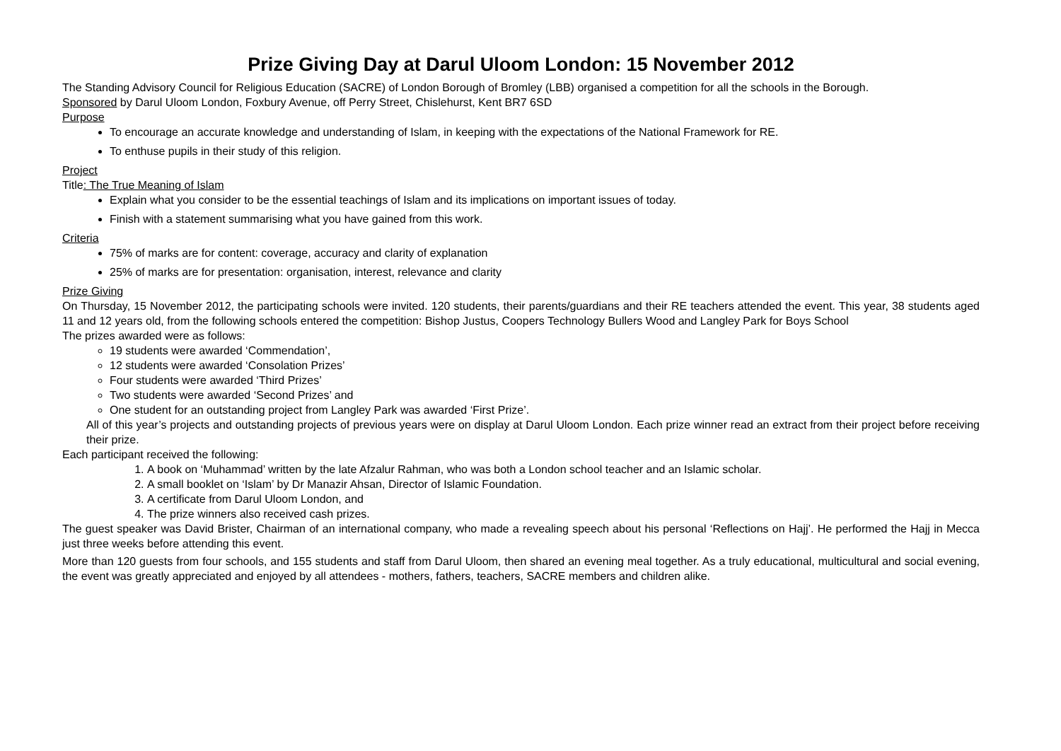Prize Giving Day at Darul Uloom London: 15 November 2012
The Standing Advisory Council for Religious Education (SACRE) of London Borough of Bromley (LBB) organised a competition for all the schools in the Borough.
Sponsored by Darul Uloom London, Foxbury Avenue, off Perry Street, Chislehurst, Kent BR7 6SD
Purpose
To encourage an accurate knowledge and understanding of Islam, in keeping with the expectations of the National Framework for RE.
To enthuse pupils in their study of this religion.
Project
Title: The True Meaning of Islam
Explain what you consider to be the essential teachings of Islam and its implications on important issues of today.
Finish with a statement summarising what you have gained from this work.
Criteria
75% of marks are for content: coverage, accuracy and clarity of explanation
25% of marks are for presentation: organisation, interest, relevance and clarity
Prize Giving
On Thursday, 15 November 2012, the participating schools were invited. 120 students, their parents/guardians and their RE teachers attended the event. This year, 38 students aged 11 and 12 years old, from the following schools entered the competition: Bishop Justus, Coopers Technology Bullers Wood and Langley Park for Boys School
The prizes awarded were as follows:
19 students were awarded ‘Commendation’,
12 students were awarded ‘Consolation Prizes’
Four students were awarded ‘Third Prizes’
Two students were awarded ‘Second Prizes’ and
One student for an outstanding project from Langley Park was awarded ‘First Prize’.
All of this year’s projects and outstanding projects of previous years were on display at Darul Uloom London. Each prize winner read an extract from their project before receiving their prize.
Each participant received the following:
1. A book on ‘Muhammad’ written by the late Afzalur Rahman, who was both a London school teacher and an Islamic scholar.
2. A small booklet on ‘Islam’ by Dr Manazir Ahsan, Director of Islamic Foundation.
3. A certificate from Darul Uloom London, and
4. The prize winners also received cash prizes.
The guest speaker was David Brister, Chairman of an international company, who made a revealing speech about his personal ‘Reflections on Hajj’. He performed the Hajj in Mecca just three weeks before attending this event.
More than 120 guests from four schools, and 155 students and staff from Darul Uloom, then shared an evening meal together. As a truly educational, multicultural and social evening, the event was greatly appreciated and enjoyed by all attendees - mothers, fathers, teachers, SACRE members and children alike.